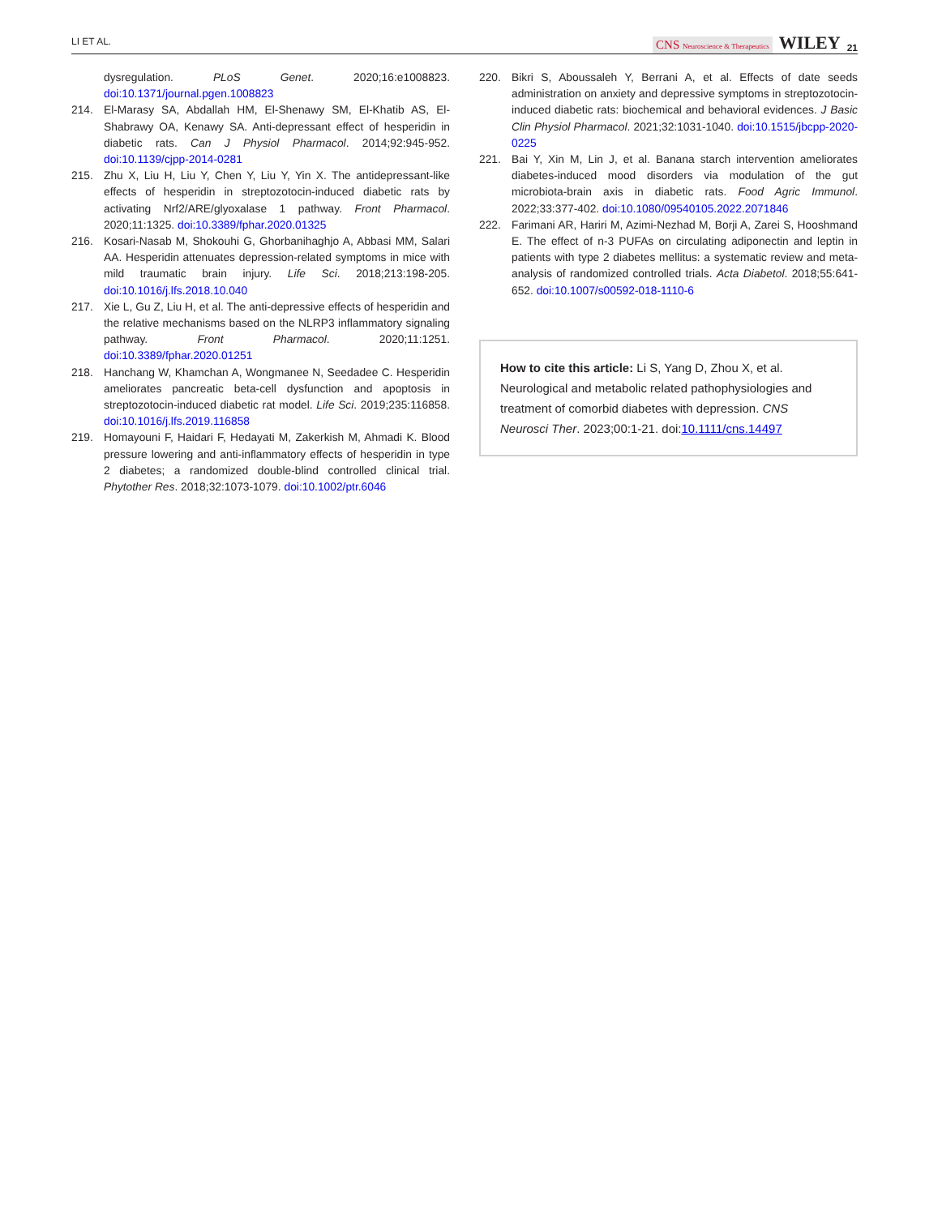LI ET AL. CNS Neuroscience & Therapeutics WILEY 21
dysregulation. PLoS Genet. 2020;16:e1008823. doi:10.1371/journal.pgen.1008823
214. El-Marasy SA, Abdallah HM, El-Shenawy SM, El-Khatib AS, El-Shabrawy OA, Kenawy SA. Anti-depressant effect of hesperidin in diabetic rats. Can J Physiol Pharmacol. 2014;92:945-952. doi:10.1139/cjpp-2014-0281
215. Zhu X, Liu H, Liu Y, Chen Y, Liu Y, Yin X. The antidepressant-like effects of hesperidin in streptozotocin-induced diabetic rats by activating Nrf2/ARE/glyoxalase 1 pathway. Front Pharmacol. 2020;11:1325. doi:10.3389/fphar.2020.01325
216. Kosari-Nasab M, Shokouhi G, Ghorbanihaghjo A, Abbasi MM, Salari AA. Hesperidin attenuates depression-related symptoms in mice with mild traumatic brain injury. Life Sci. 2018;213:198-205. doi:10.1016/j.lfs.2018.10.040
217. Xie L, Gu Z, Liu H, et al. The anti-depressive effects of hesperidin and the relative mechanisms based on the NLRP3 inflammatory signaling pathway. Front Pharmacol. 2020;11:1251. doi:10.3389/fphar.2020.01251
218. Hanchang W, Khamchan A, Wongmanee N, Seedadee C. Hesperidin ameliorates pancreatic beta-cell dysfunction and apoptosis in streptozotocin-induced diabetic rat model. Life Sci. 2019;235:116858. doi:10.1016/j.lfs.2019.116858
219. Homayouni F, Haidari F, Hedayati M, Zakerkish M, Ahmadi K. Blood pressure lowering and anti-inflammatory effects of hesperidin in type 2 diabetes; a randomized double-blind controlled clinical trial. Phytother Res. 2018;32:1073-1079. doi:10.1002/ptr.6046
220. Bikri S, Aboussaleh Y, Berrani A, et al. Effects of date seeds administration on anxiety and depressive symptoms in streptozotocin-induced diabetic rats: biochemical and behavioral evidences. J Basic Clin Physiol Pharmacol. 2021;32:1031-1040. doi:10.1515/jbcpp-2020-0225
221. Bai Y, Xin M, Lin J, et al. Banana starch intervention ameliorates diabetes-induced mood disorders via modulation of the gut microbiota-brain axis in diabetic rats. Food Agric Immunol. 2022;33:377-402. doi:10.1080/09540105.2022.2071846
222. Farimani AR, Hariri M, Azimi-Nezhad M, Borji A, Zarei S, Hooshmand E. The effect of n-3 PUFAs on circulating adiponectin and leptin in patients with type 2 diabetes mellitus: a systematic review and meta-analysis of randomized controlled trials. Acta Diabetol. 2018;55:641-652. doi:10.1007/s00592-018-1110-6
How to cite this article: Li S, Yang D, Zhou X, et al. Neurological and metabolic related pathophysiologies and treatment of comorbid diabetes with depression. CNS Neurosci Ther. 2023;00:1-21. doi:10.1111/cns.14497